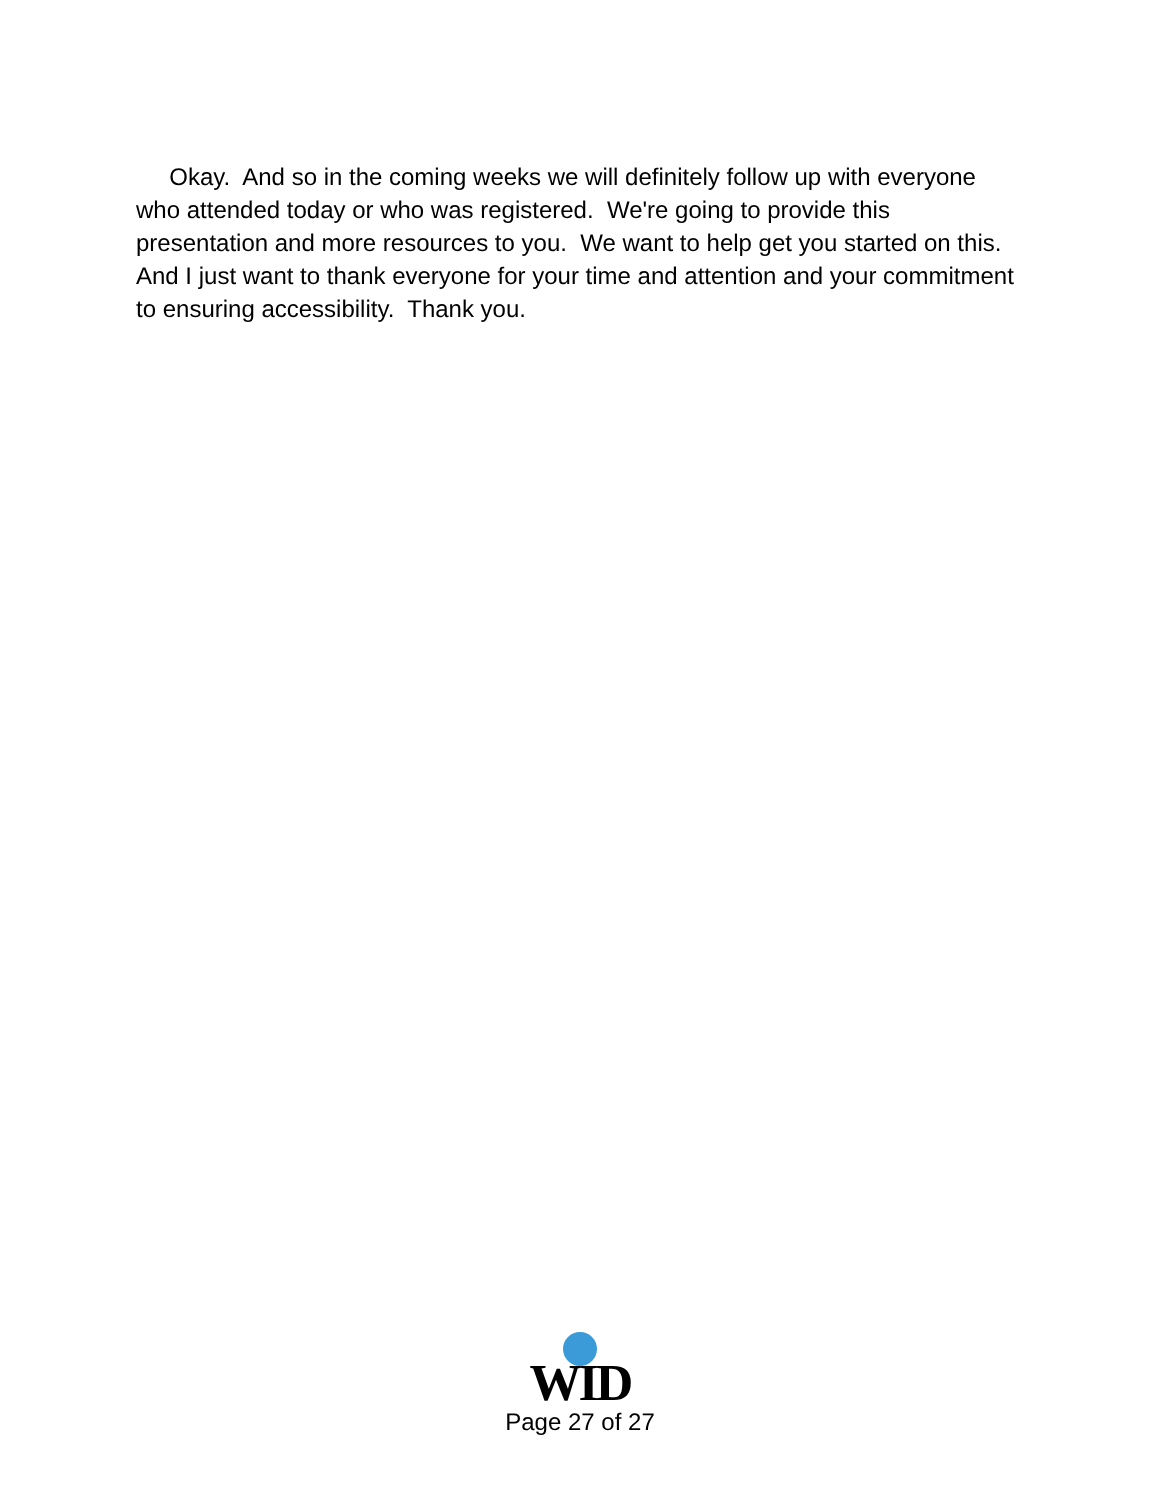Okay. And so in the coming weeks we will definitely follow up with everyone who attended today or who was registered. We're going to provide this presentation and more resources to you. We want to help get you started on this. And I just want to thank everyone for your time and attention and your commitment to ensuring accessibility. Thank you.
WID
Page 27 of 27